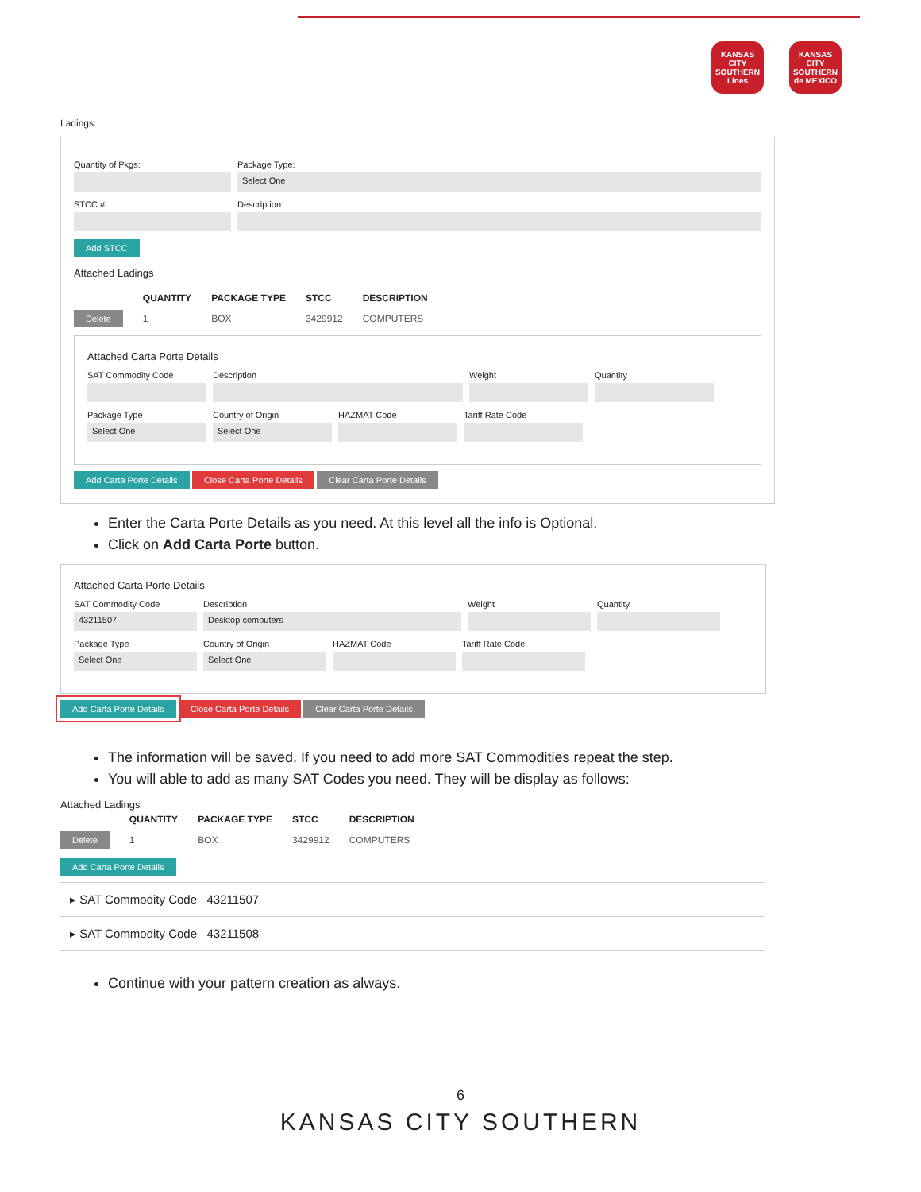KANSAS CITY SOUTHERN Lines
KANSAS CITY SOUTHERN de MEXICO
Ladings:
Quantity of Pkgs: Package Type:
Select One
STCC # Description:
Add STCC
Attached Ladings
| | QUANTITY | PACKAGE TYPE | STCC | DESCRIPTION |
| --- | --- | --- | --- | --- |
| Delete | 1 | BOX | 3429912 | COMPUTERS |
Attached Carta Porte Details
SAT Commodity Code Description Weight Quantity
Package Type
Select One
Country of Origin
Select One
HAZMAT Code Tariff Rate Code
Add Carta Porte Details Close Carta Porte Details Clear Carta Porte Details
Enter the Carta Porte Details as you need. At this level all the info is Optional.
Click on Add Carta Porte button.
Attached Carta Porte Details
SAT Commodity Code
43211507
Description
Desktop computers
Weight Quantity
Package Type
Select One
Country of Origin
Select One
HAZMAT Code Tariff Rate Code
Add Carta Porte Details Close Carta Porte Details Clear Carta Porte Details
The information will be saved. If you need to add more SAT Commodities repeat the step.
You will able to add as many SAT Codes you need. They will be display as follows:
Attached Ladings
| | QUANTITY | PACKAGE TYPE | STCC | DESCRIPTION |
| --- | --- | --- | --- | --- |
| Delete | 1 | BOX | 3429912 | COMPUTERS |
Add Carta Porte Details
▸ SAT Commodity Code 43211507
▸ SAT Commodity Code 43211508
Continue with your pattern creation as always.
6
KANSAS CITY SOUTHERN